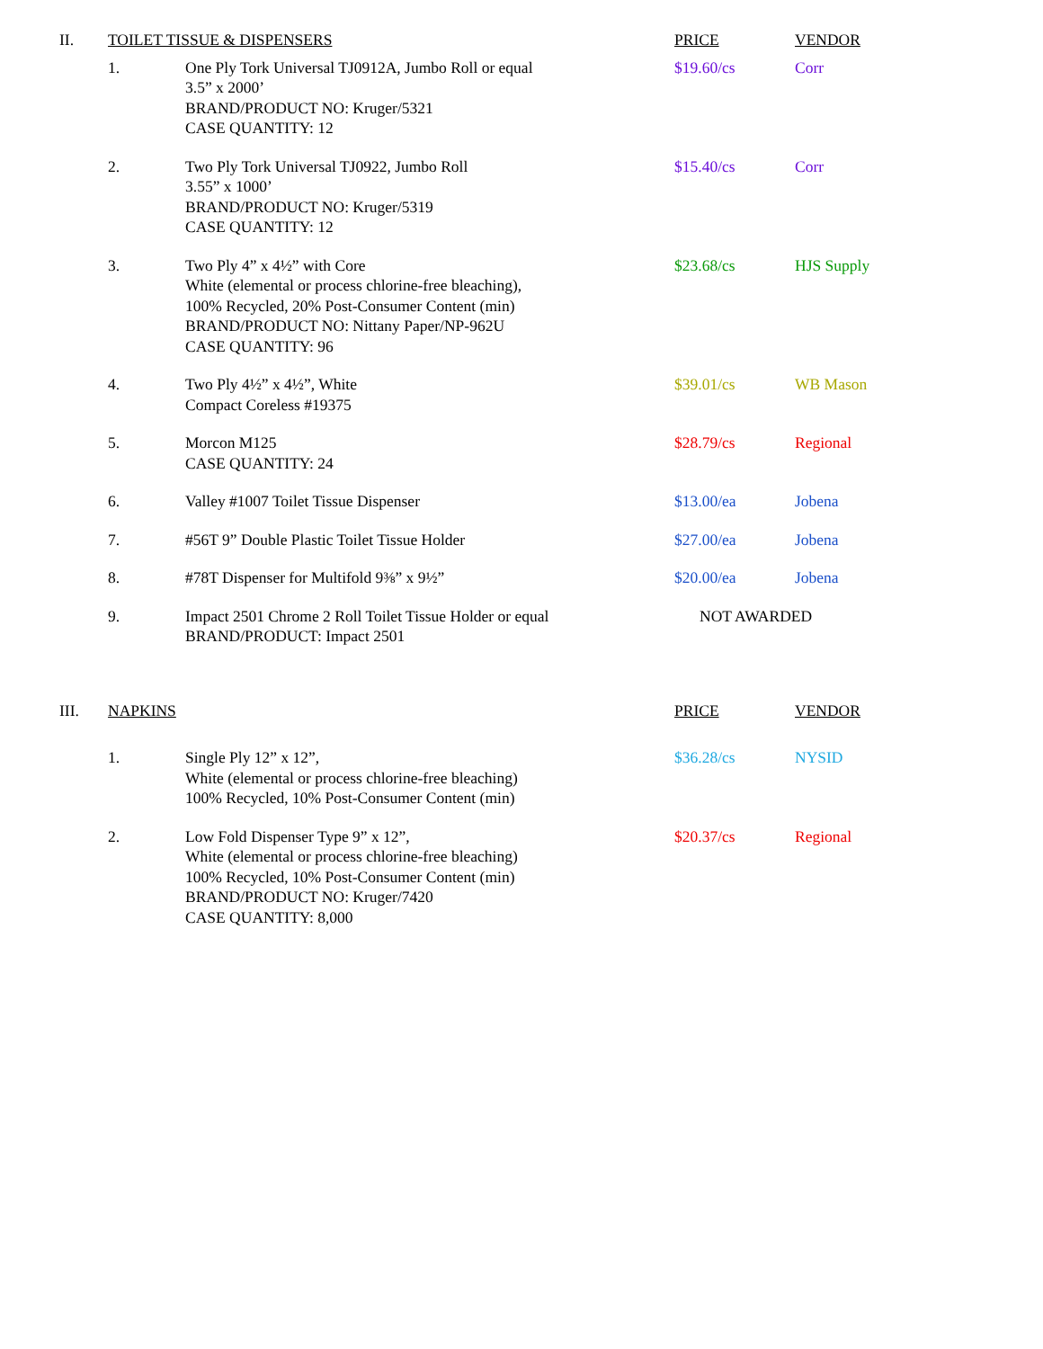| II. | TOILET TISSUE & DISPENSERS | | PRICE | VENDOR |
| --- | --- | --- | --- | --- |
| | 1. | One Ply Tork Universal TJ0912A, Jumbo Roll or equal 3.5” x 2000’ BRAND/PRODUCT NO: Kruger/5321 CASE QUANTITY: 12 | $19.60/cs | Corr |
| | 2. | Two Ply Tork Universal TJ0922, Jumbo Roll 3.55” x 1000’ BRAND/PRODUCT NO: Kruger/5319 CASE QUANTITY: 12 | $15.40/cs | Corr |
| | 3. | Two Ply 4” x 4½” with Core White (elemental or process chlorine-free bleaching), 100% Recycled, 20% Post-Consumer Content (min) BRAND/PRODUCT NO: Nittany Paper/NP-962U CASE QUANTITY: 96 | $23.68/cs | HJS Supply |
| | 4. | Two Ply 4½” x 4½”, White Compact Coreless #19375 | $39.01/cs | WB Mason |
| | 5. | Morcon M125 CASE QUANTITY: 24 | $28.79/cs | Regional |
| | 6. | Valley #1007 Toilet Tissue Dispenser | $13.00/ea | Jobena |
| | 7. | #56T 9” Double Plastic Toilet Tissue Holder | $27.00/ea | Jobena |
| | 8. | #78T Dispenser for Multifold 9⅜” x 9½” | $20.00/ea | Jobena |
| | 9. | Impact 2501 Chrome 2 Roll Toilet Tissue Holder or equal BRAND/PRODUCT: Impact 2501 | NOT AWARDED | |
| III. | NAPKINS | | PRICE | VENDOR |
| | 1. | Single Ply 12” x 12”, White (elemental or process chlorine-free bleaching) 100% Recycled, 10% Post-Consumer Content (min) | $36.28/cs | NYSID |
| | 2. | Low Fold Dispenser Type 9” x 12”, White (elemental or process chlorine-free bleaching) 100% Recycled, 10% Post-Consumer Content (min) BRAND/PRODUCT NO: Kruger/7420 CASE QUANTITY: 8,000 | $20.37/cs | Regional |